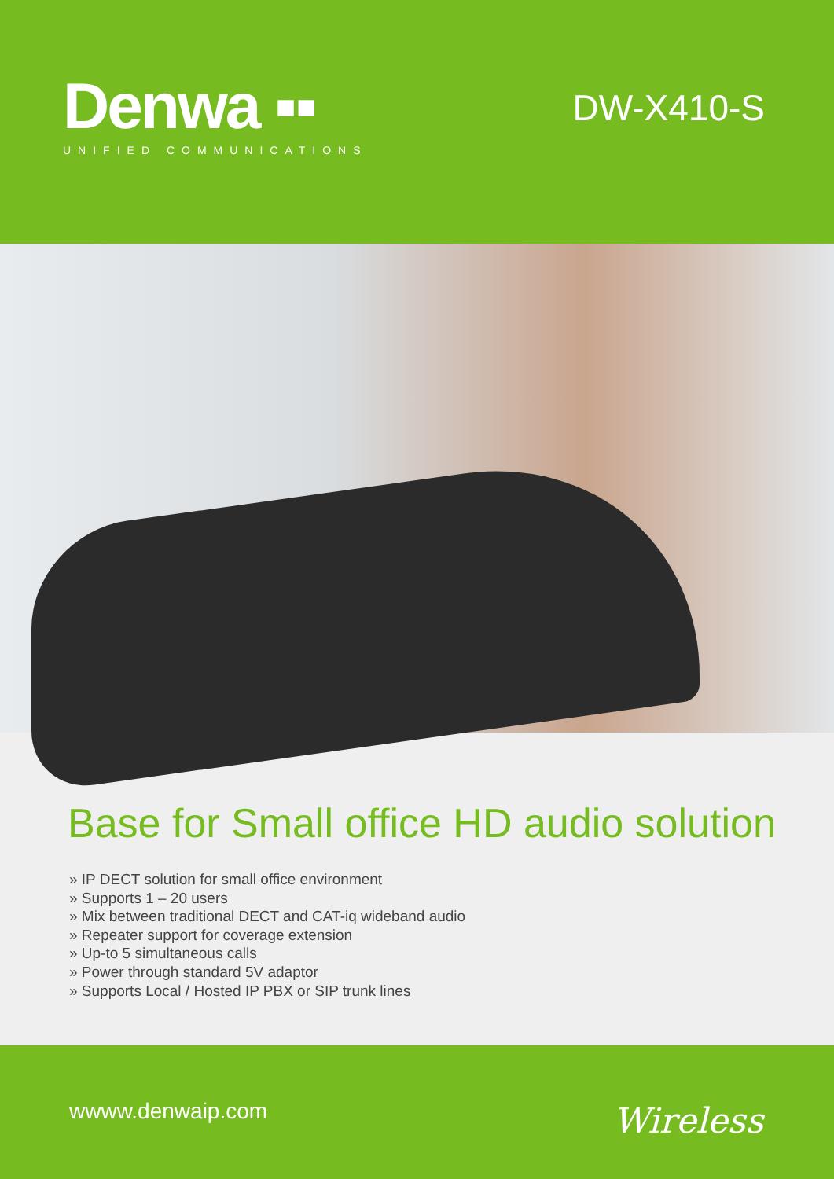Denwa ▪▪
UNIFIED COMMUNICATIONS
DW-X410-S
Base for Small office HD audio solution
» IP DECT solution for small office environment
» Supports 1 – 20 users
» Mix between traditional DECT and CAT-iq wideband audio
» Repeater support for coverage extension
» Up-to 5 simultaneous calls
» Power through standard 5V adaptor
» Supports Local / Hosted IP PBX or SIP trunk lines
wwww.denwaip.com Wireless